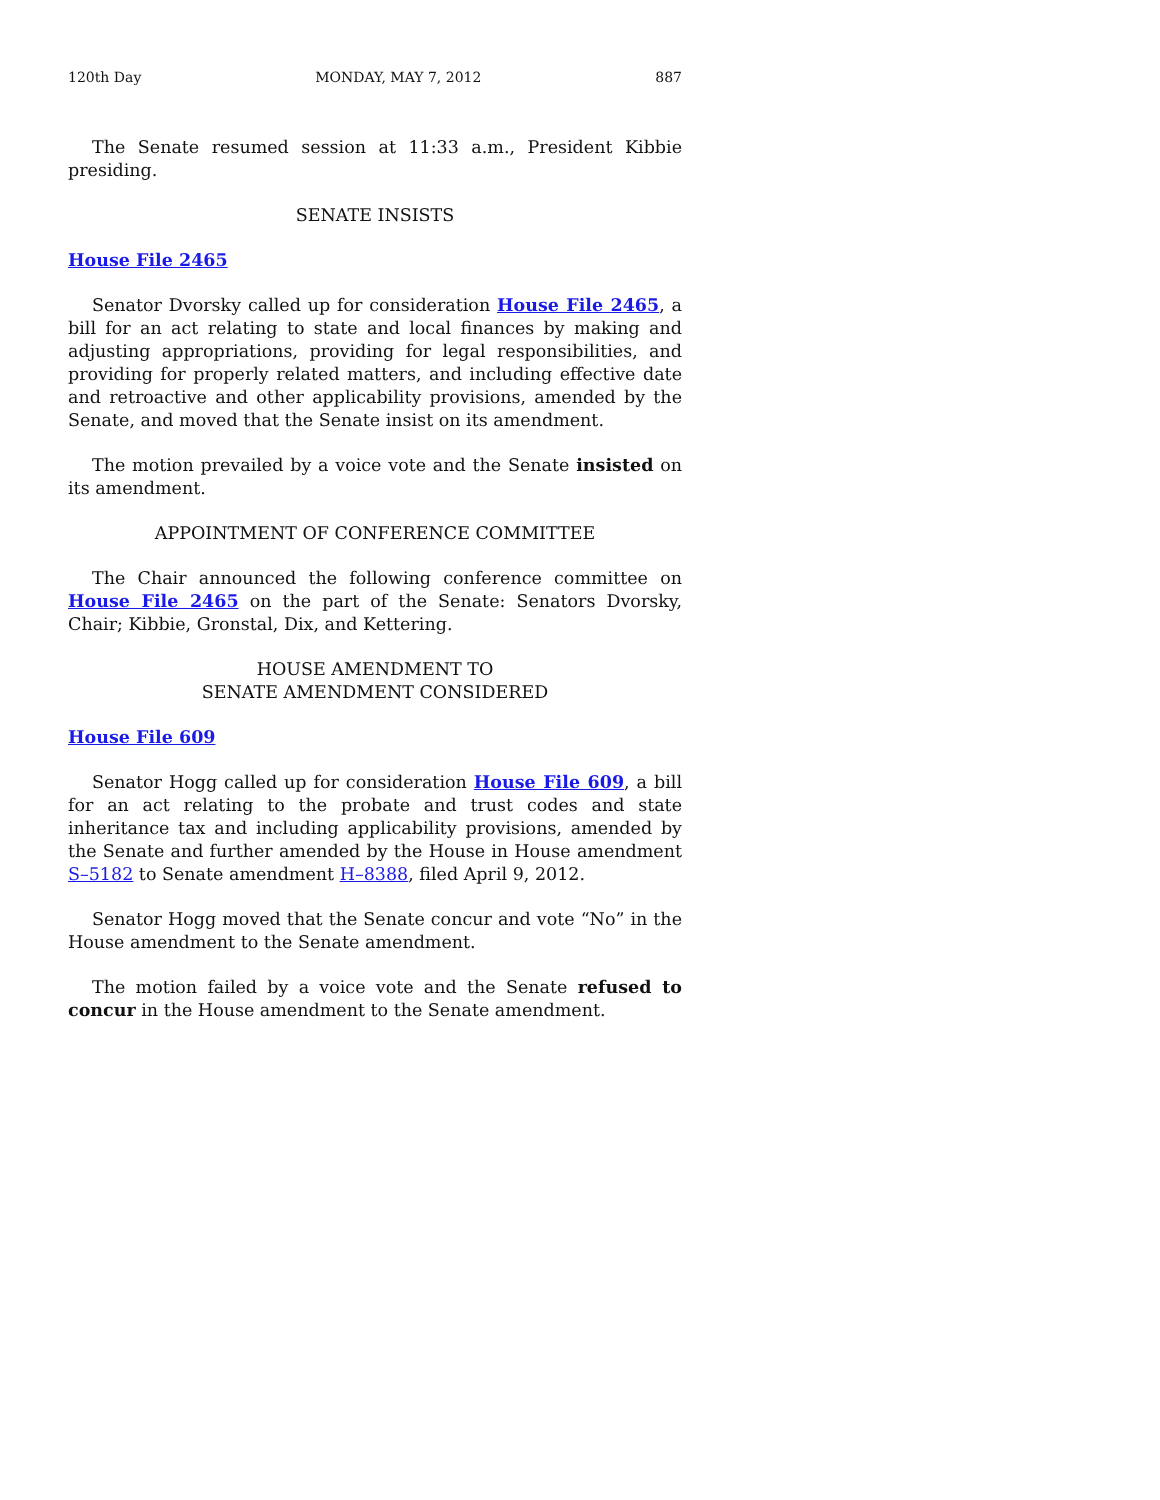120th Day MONDAY, MAY 7, 2012 887
The Senate resumed session at 11:33 a.m., President Kibbie presiding.
SENATE INSISTS
House File 2465
Senator Dvorsky called up for consideration House File 2465, a bill for an act relating to state and local finances by making and adjusting appropriations, providing for legal responsibilities, and providing for properly related matters, and including effective date and retroactive and other applicability provisions, amended by the Senate, and moved that the Senate insist on its amendment.
The motion prevailed by a voice vote and the Senate insisted on its amendment.
APPOINTMENT OF CONFERENCE COMMITTEE
The Chair announced the following conference committee on House File 2465 on the part of the Senate: Senators Dvorsky, Chair; Kibbie, Gronstal, Dix, and Kettering.
HOUSE AMENDMENT TO
SENATE AMENDMENT CONSIDERED
House File 609
Senator Hogg called up for consideration House File 609, a bill for an act relating to the probate and trust codes and state inheritance tax and including applicability provisions, amended by the Senate and further amended by the House in House amendment S–5182 to Senate amendment H–8388, filed April 9, 2012.
Senator Hogg moved that the Senate concur and vote “No” in the House amendment to the Senate amendment.
The motion failed by a voice vote and the Senate refused to concur in the House amendment to the Senate amendment.